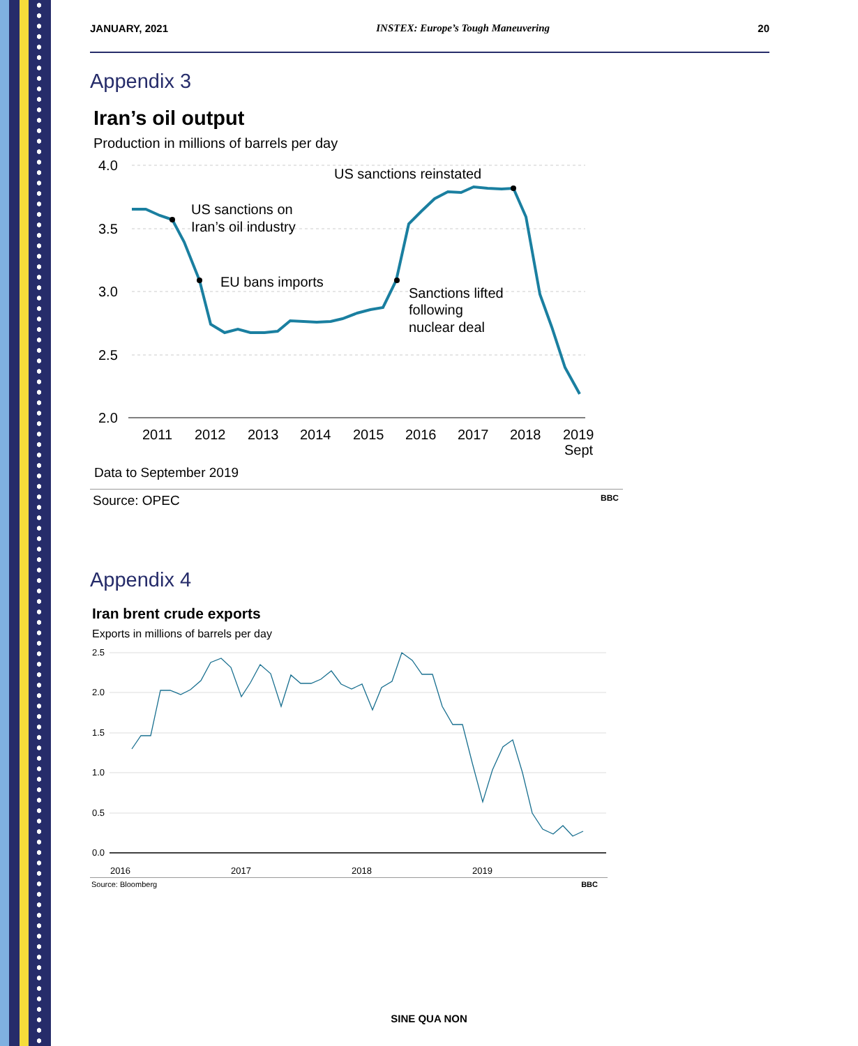JANUARY, 2021 INSTEX: Europe’s Tough Maneuvering 20
Appendix 3
Iran’s oil output
Production in millions of barrels per day
4.0
3.5
3.0
2.5
2.0
2011
2012
2013
2014
2015
2016
2017
2018
2019
Sept
US sanctions on
Iran’s oil industry
EU bans imports
Sanctions lifted
following
nuclear deal
US sanctions reinstated
Data to September 2019
Source: OPEC BBC
Appendix 4
Iran brent crude exports
Exports in millions of barrels per day
2.5
2.0
1.5
1.0
0.5
0.0
2016
2017
2018
2019
Source: Bloomberg BBC
SINE QUA NON